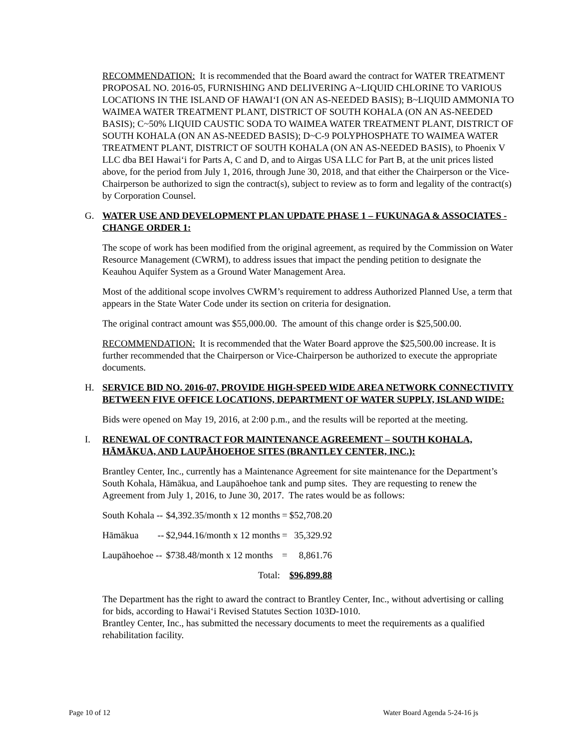RECOMMENDATION: It is recommended that the Board award the contract for WATER TREATMENT PROPOSAL NO. 2016-05, FURNISHING AND DELIVERING A~LIQUID CHLORINE TO VARIOUS LOCATIONS IN THE ISLAND OF HAWAIʻI (ON AN AS-NEEDED BASIS); B~LIQUID AMMONIA TO WAIMEA WATER TREATMENT PLANT, DISTRICT OF SOUTH KOHALA (ON AN AS-NEEDED BASIS); C~50% LIQUID CAUSTIC SODA TO WAIMEA WATER TREATMENT PLANT, DISTRICT OF SOUTH KOHALA (ON AN AS-NEEDED BASIS); D~C-9 POLYPHOSPHATE TO WAIMEA WATER TREATMENT PLANT, DISTRICT OF SOUTH KOHALA (ON AN AS-NEEDED BASIS), to Phoenix V LLC dba BEI Hawaiʻi for Parts A, C and D, and to Airgas USA LLC for Part B, at the unit prices listed above, for the period from July 1, 2016, through June 30, 2018, and that either the Chairperson or the Vice-Chairperson be authorized to sign the contract(s), subject to review as to form and legality of the contract(s) by Corporation Counsel.
G. WATER USE AND DEVELOPMENT PLAN UPDATE PHASE 1 – FUKUNAGA & ASSOCIATES - CHANGE ORDER 1:
The scope of work has been modified from the original agreement, as required by the Commission on Water Resource Management (CWRM), to address issues that impact the pending petition to designate the Keauhou Aquifer System as a Ground Water Management Area.
Most of the additional scope involves CWRM’s requirement to address Authorized Planned Use, a term that appears in the State Water Code under its section on criteria for designation.
The original contract amount was $55,000.00. The amount of this change order is $25,500.00.
RECOMMENDATION: It is recommended that the Water Board approve the $25,500.00 increase. It is further recommended that the Chairperson or Vice-Chairperson be authorized to execute the appropriate documents.
H. SERVICE BID NO. 2016-07, PROVIDE HIGH-SPEED WIDE AREA NETWORK CONNECTIVITY BETWEEN FIVE OFFICE LOCATIONS, DEPARTMENT OF WATER SUPPLY, ISLAND WIDE:
Bids were opened on May 19, 2016, at 2:00 p.m., and the results will be reported at the meeting.
I. RENEWAL OF CONTRACT FOR MAINTENANCE AGREEMENT – SOUTH KOHALA, HĀMĀKUA, AND LAUPĀHOEHOE SITES (BRANTLEY CENTER, INC.):
Brantley Center, Inc., currently has a Maintenance Agreement for site maintenance for the Department’s South Kohala, Hāmākua, and Laupāhoehoe tank and pump sites. They are requesting to renew the Agreement from July 1, 2016, to June 30, 2017. The rates would be as follows:
| South Kohala -- | $4,392.35/month x 12 months | = | $52,708.20 |
| Hāmākua -- | $2,944.16/month x 12 months | = | 35,329.92 |
| Laupāhoehoe -- | $738.48/month x 12 months | = | 8,861.76 |
| | Total: | | $96,899.88 |
The Department has the right to award the contract to Brantley Center, Inc., without advertising or calling for bids, according to Hawaiʻi Revised Statutes Section 103D-1010.
Brantley Center, Inc., has submitted the necessary documents to meet the requirements as a qualified rehabilitation facility.
Page 10 of 12 Water Board Agenda 5-24-16 js